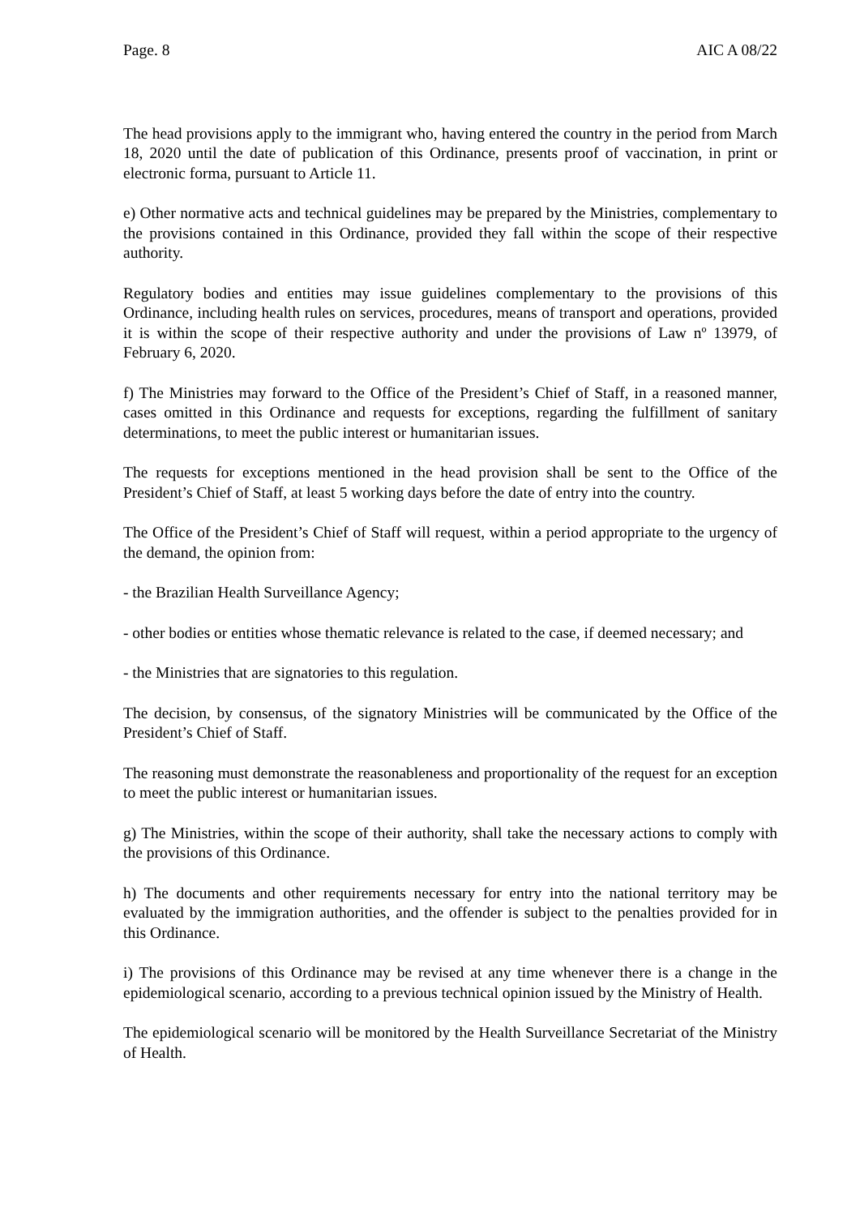Page. 8 AIC A 08/22
The head provisions apply to the immigrant who, having entered the country in the period from March 18, 2020 until the date of publication of this Ordinance, presents proof of vaccination, in print or electronic forma, pursuant to Article 11.
e) Other normative acts and technical guidelines may be prepared by the Ministries, complementary to the provisions contained in this Ordinance, provided they fall within the scope of their respective authority.
Regulatory bodies and entities may issue guidelines complementary to the provisions of this Ordinance, including health rules on services, procedures, means of transport and operations, provided it is within the scope of their respective authority and under the provisions of Law nº 13979, of February 6, 2020.
f) The Ministries may forward to the Office of the President’s Chief of Staff, in a reasoned manner, cases omitted in this Ordinance and requests for exceptions, regarding the fulfillment of sanitary determinations, to meet the public interest or humanitarian issues.
The requests for exceptions mentioned in the head provision shall be sent to the Office of the President’s Chief of Staff, at least 5 working days before the date of entry into the country.
The Office of the President’s Chief of Staff will request, within a period appropriate to the urgency of the demand, the opinion from:
- the Brazilian Health Surveillance Agency;
- other bodies or entities whose thematic relevance is related to the case, if deemed necessary; and
- the Ministries that are signatories to this regulation.
The decision, by consensus, of the signatory Ministries will be communicated by the Office of the President’s Chief of Staff.
The reasoning must demonstrate the reasonableness and proportionality of the request for an exception to meet the public interest or humanitarian issues.
g) The Ministries, within the scope of their authority, shall take the necessary actions to comply with the provisions of this Ordinance.
h) The documents and other requirements necessary for entry into the national territory may be evaluated by the immigration authorities, and the offender is subject to the penalties provided for in this Ordinance.
i) The provisions of this Ordinance may be revised at any time whenever there is a change in the epidemiological scenario, according to a previous technical opinion issued by the Ministry of Health.
The epidemiological scenario will be monitored by the Health Surveillance Secretariat of the Ministry of Health.